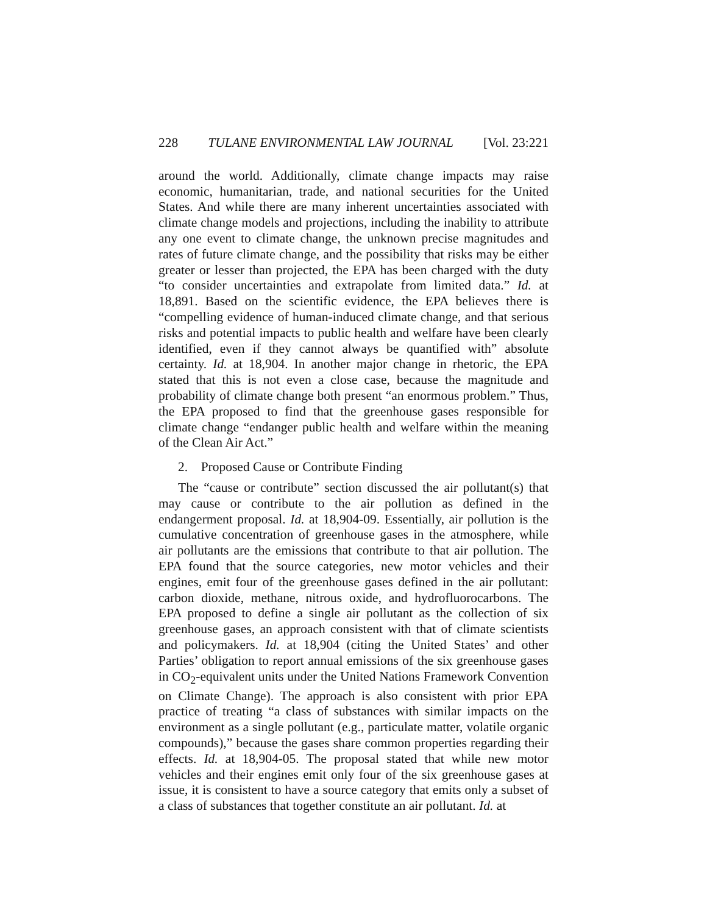228 TULANE ENVIRONMENTAL LAW JOURNAL [Vol. 23:221
around the world. Additionally, climate change impacts may raise economic, humanitarian, trade, and national securities for the United States. And while there are many inherent uncertainties associated with climate change models and projections, including the inability to attribute any one event to climate change, the unknown precise magnitudes and rates of future climate change, and the possibility that risks may be either greater or lesser than projected, the EPA has been charged with the duty “to consider uncertainties and extrapolate from limited data.” Id. at 18,891. Based on the scientific evidence, the EPA believes there is “compelling evidence of human-induced climate change, and that serious risks and potential impacts to public health and welfare have been clearly identified, even if they cannot always be quantified with” absolute certainty. Id. at 18,904. In another major change in rhetoric, the EPA stated that this is not even a close case, because the magnitude and probability of climate change both present “an enormous problem.” Thus, the EPA proposed to find that the greenhouse gases responsible for climate change “endanger public health and welfare within the meaning of the Clean Air Act.”
2. Proposed Cause or Contribute Finding
The “cause or contribute” section discussed the air pollutant(s) that may cause or contribute to the air pollution as defined in the endangerment proposal. Id. at 18,904-09. Essentially, air pollution is the cumulative concentration of greenhouse gases in the atmosphere, while air pollutants are the emissions that contribute to that air pollution. The EPA found that the source categories, new motor vehicles and their engines, emit four of the greenhouse gases defined in the air pollutant: carbon dioxide, methane, nitrous oxide, and hydrofluorocarbons. The EPA proposed to define a single air pollutant as the collection of six greenhouse gases, an approach consistent with that of climate scientists and policymakers. Id. at 18,904 (citing the United States’ and other Parties’ obligation to report annual emissions of the six greenhouse gases in CO<sub>2</sub>-equivalent units under the United Nations Framework Convention on Climate Change). The approach is also consistent with prior EPA practice of treating “a class of substances with similar impacts on the environment as a single pollutant (e.g., particulate matter, volatile organic compounds),” because the gases share common properties regarding their effects. Id. at 18,904-05. The proposal stated that while new motor vehicles and their engines emit only four of the six greenhouse gases at issue, it is consistent to have a source category that emits only a subset of a class of substances that together constitute an air pollutant. Id. at